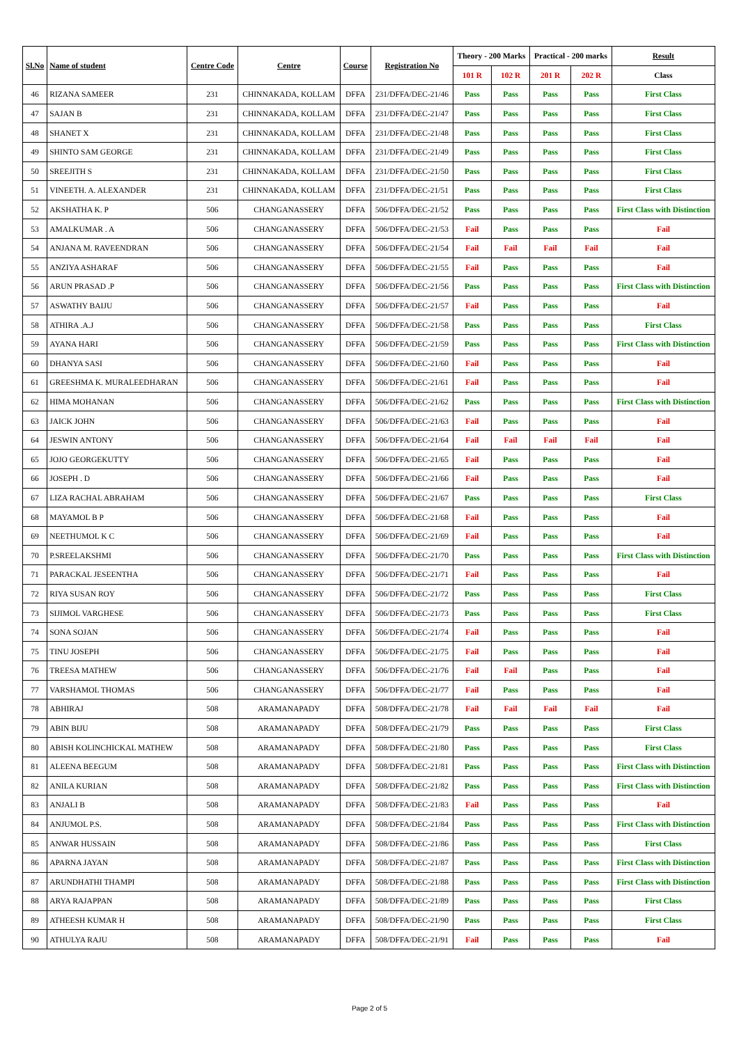| Sl.No | Name of student | Centre Code | Centre | Course | Registration No | Theory - 200 Marks | | Practical - 200 marks | | Result |
| --- | --- | --- | --- | --- | --- | --- | --- | --- | --- | --- |
| | | | | | | 101 R | 102 R | 201 R | 202 R | Class |
| 46 | RIZANA SAMEER | 231 | CHINNAKADA, KOLLAM | DFFA | 231/DFFA/DEC-21/46 | Pass | Pass | Pass | Pass | First Class |
| 47 | SAJAN B | 231 | CHINNAKADA, KOLLAM | DFFA | 231/DFFA/DEC-21/47 | Pass | Pass | Pass | Pass | First Class |
| 48 | SHANET X | 231 | CHINNAKADA, KOLLAM | DFFA | 231/DFFA/DEC-21/48 | Pass | Pass | Pass | Pass | First Class |
| 49 | SHINTO SAM GEORGE | 231 | CHINNAKADA, KOLLAM | DFFA | 231/DFFA/DEC-21/49 | Pass | Pass | Pass | Pass | First Class |
| 50 | SREEJITH S | 231 | CHINNAKADA, KOLLAM | DFFA | 231/DFFA/DEC-21/50 | Pass | Pass | Pass | Pass | First Class |
| 51 | VINEETH. A. ALEXANDER | 231 | CHINNAKADA, KOLLAM | DFFA | 231/DFFA/DEC-21/51 | Pass | Pass | Pass | Pass | First Class |
| 52 | AKSHATHA K. P | 506 | CHANGANASSERY | DFFA | 506/DFFA/DEC-21/52 | Pass | Pass | Pass | Pass | First Class with Distinction |
| 53 | AMALKUMAR . A | 506 | CHANGANASSERY | DFFA | 506/DFFA/DEC-21/53 | Fail | Pass | Pass | Pass | Fail |
| 54 | ANJANA M. RAVEENDRAN | 506 | CHANGANASSERY | DFFA | 506/DFFA/DEC-21/54 | Fail | Fail | Fail | Fail | Fail |
| 55 | ANZIYA ASHARAF | 506 | CHANGANASSERY | DFFA | 506/DFFA/DEC-21/55 | Fail | Pass | Pass | Pass | Fail |
| 56 | ARUN PRASAD .P | 506 | CHANGANASSERY | DFFA | 506/DFFA/DEC-21/56 | Pass | Pass | Pass | Pass | First Class with Distinction |
| 57 | ASWATHY BAIJU | 506 | CHANGANASSERY | DFFA | 506/DFFA/DEC-21/57 | Fail | Pass | Pass | Pass | Fail |
| 58 | ATHIRA .A.J | 506 | CHANGANASSERY | DFFA | 506/DFFA/DEC-21/58 | Pass | Pass | Pass | Pass | First Class |
| 59 | AYANA HARI | 506 | CHANGANASSERY | DFFA | 506/DFFA/DEC-21/59 | Pass | Pass | Pass | Pass | First Class with Distinction |
| 60 | DHANYA SASI | 506 | CHANGANASSERY | DFFA | 506/DFFA/DEC-21/60 | Fail | Pass | Pass | Pass | Fail |
| 61 | GREESHMA K. MURALEEDHARAN | 506 | CHANGANASSERY | DFFA | 506/DFFA/DEC-21/61 | Fail | Pass | Pass | Pass | Fail |
| 62 | HIMA MOHANAN | 506 | CHANGANASSERY | DFFA | 506/DFFA/DEC-21/62 | Pass | Pass | Pass | Pass | First Class with Distinction |
| 63 | JAICK JOHN | 506 | CHANGANASSERY | DFFA | 506/DFFA/DEC-21/63 | Fail | Pass | Pass | Pass | Fail |
| 64 | JESWIN ANTONY | 506 | CHANGANASSERY | DFFA | 506/DFFA/DEC-21/64 | Fail | Fail | Fail | Fail | Fail |
| 65 | JOJO GEORGEKUTTY | 506 | CHANGANASSERY | DFFA | 506/DFFA/DEC-21/65 | Fail | Pass | Pass | Pass | Fail |
| 66 | JOSEPH . D | 506 | CHANGANASSERY | DFFA | 506/DFFA/DEC-21/66 | Fail | Pass | Pass | Pass | Fail |
| 67 | LIZA RACHAL ABRAHAM | 506 | CHANGANASSERY | DFFA | 506/DFFA/DEC-21/67 | Pass | Pass | Pass | Pass | First Class |
| 68 | MAYAMOL B P | 506 | CHANGANASSERY | DFFA | 506/DFFA/DEC-21/68 | Fail | Pass | Pass | Pass | Fail |
| 69 | NEETHUMOL K C | 506 | CHANGANASSERY | DFFA | 506/DFFA/DEC-21/69 | Fail | Pass | Pass | Pass | Fail |
| 70 | P.SREELAKSHMI | 506 | CHANGANASSERY | DFFA | 506/DFFA/DEC-21/70 | Pass | Pass | Pass | Pass | First Class with Distinction |
| 71 | PARACKAL JESEENTHA | 506 | CHANGANASSERY | DFFA | 506/DFFA/DEC-21/71 | Fail | Pass | Pass | Pass | Fail |
| 72 | RIYA SUSAN ROY | 506 | CHANGANASSERY | DFFA | 506/DFFA/DEC-21/72 | Pass | Pass | Pass | Pass | First Class |
| 73 | SIJIMOL VARGHESE | 506 | CHANGANASSERY | DFFA | 506/DFFA/DEC-21/73 | Pass | Pass | Pass | Pass | First Class |
| 74 | SONA SOJAN | 506 | CHANGANASSERY | DFFA | 506/DFFA/DEC-21/74 | Fail | Pass | Pass | Pass | Fail |
| 75 | TINU JOSEPH | 506 | CHANGANASSERY | DFFA | 506/DFFA/DEC-21/75 | Fail | Pass | Pass | Pass | Fail |
| 76 | TREESA MATHEW | 506 | CHANGANASSERY | DFFA | 506/DFFA/DEC-21/76 | Fail | Fail | Pass | Pass | Fail |
| 77 | VARSHAMOL THOMAS | 506 | CHANGANASSERY | DFFA | 506/DFFA/DEC-21/77 | Fail | Pass | Pass | Pass | Fail |
| 78 | ABHIRAJ | 508 | ARAMANAPADY | DFFA | 508/DFFA/DEC-21/78 | Fail | Fail | Fail | Fail | Fail |
| 79 | ABIN BIJU | 508 | ARAMANAPADY | DFFA | 508/DFFA/DEC-21/79 | Pass | Pass | Pass | Pass | First Class |
| 80 | ABISH KOLINCHICKAL MATHEW | 508 | ARAMANAPADY | DFFA | 508/DFFA/DEC-21/80 | Pass | Pass | Pass | Pass | First Class |
| 81 | ALEENA BEEGUM | 508 | ARAMANAPADY | DFFA | 508/DFFA/DEC-21/81 | Pass | Pass | Pass | Pass | First Class with Distinction |
| 82 | ANILA KURIAN | 508 | ARAMANAPADY | DFFA | 508/DFFA/DEC-21/82 | Pass | Pass | Pass | Pass | First Class with Distinction |
| 83 | ANJALI B | 508 | ARAMANAPADY | DFFA | 508/DFFA/DEC-21/83 | Fail | Pass | Pass | Pass | Fail |
| 84 | ANJUMOL P.S. | 508 | ARAMANAPADY | DFFA | 508/DFFA/DEC-21/84 | Pass | Pass | Pass | Pass | First Class with Distinction |
| 85 | ANWAR HUSSAIN | 508 | ARAMANAPADY | DFFA | 508/DFFA/DEC-21/86 | Pass | Pass | Pass | Pass | First Class |
| 86 | APARNA JAYAN | 508 | ARAMANAPADY | DFFA | 508/DFFA/DEC-21/87 | Pass | Pass | Pass | Pass | First Class with Distinction |
| 87 | ARUNDHATHI THAMPI | 508 | ARAMANAPADY | DFFA | 508/DFFA/DEC-21/88 | Pass | Pass | Pass | Pass | First Class with Distinction |
| 88 | ARYA RAJAPPAN | 508 | ARAMANAPADY | DFFA | 508/DFFA/DEC-21/89 | Pass | Pass | Pass | Pass | First Class |
| 89 | ATHEESH KUMAR H | 508 | ARAMANAPADY | DFFA | 508/DFFA/DEC-21/90 | Pass | Pass | Pass | Pass | First Class |
| 90 | ATHULYA RAJU | 508 | ARAMANAPADY | DFFA | 508/DFFA/DEC-21/91 | Fail | Pass | Pass | Pass | Fail |
Page 2 of 5